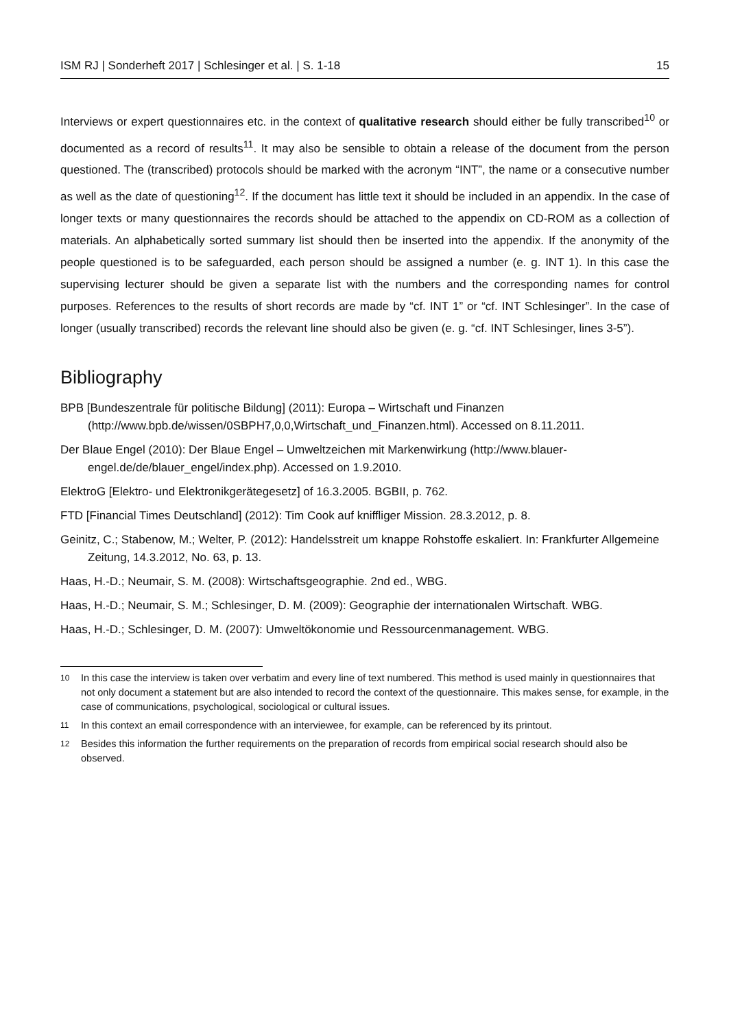ISM RJ | Sonderheft 2017 | Schlesinger et al. | S. 1-18 15
Interviews or expert questionnaires etc. in the context of qualitative research should either be fully transcribed<sup>10</sup> or documented as a record of results<sup>11</sup>. It may also be sensible to obtain a release of the document from the person questioned. The (transcribed) protocols should be marked with the acronym “INT”, the name or a consecutive number as well as the date of questioning<sup>12</sup>. If the document has little text it should be included in an appendix. In the case of longer texts or many questionnaires the records should be attached to the appendix on CD-ROM as a collection of materials. An alphabetically sorted summary list should then be inserted into the appendix. If the anonymity of the people questioned is to be safeguarded, each person should be assigned a number (e. g. INT 1). In this case the supervising lecturer should be given a separate list with the numbers and the corresponding names for control purposes. References to the results of short records are made by “cf. INT 1” or “cf. INT Schlesinger”. In the case of longer (usually transcribed) records the relevant line should also be given (e. g. “cf. INT Schlesinger, lines 3-5”).
Bibliography
BPB [Bundeszentrale für politische Bildung] (2011): Europa – Wirtschaft und Finanzen (http://www.bpb.de/wissen/0SBPH7,0,0,Wirtschaft_und_Finanzen.html). Accessed on 8.11.2011.
Der Blaue Engel (2010): Der Blaue Engel – Umweltzeichen mit Markenwirkung (http://www.blauer-engel.de/de/blauer_engel/index.php). Accessed on 1.9.2010.
ElektroG [Elektro- und Elektronikgerätegesetz] of 16.3.2005. BGBII, p. 762.
FTD [Financial Times Deutschland] (2012): Tim Cook auf kniffliger Mission. 28.3.2012, p. 8.
Geinitz, C.; Stabenow, M.; Welter, P. (2012): Handelsstreit um knappe Rohstoffe eskaliert. In: Frankfurter Allgemeine Zeitung, 14.3.2012, No. 63, p. 13.
Haas, H.-D.; Neumair, S. M. (2008): Wirtschaftsgeographie. 2nd ed., WBG.
Haas, H.-D.; Neumair, S. M.; Schlesinger, D. M. (2009): Geographie der internationalen Wirtschaft. WBG.
Haas, H.-D.; Schlesinger, D. M. (2007): Umweltökonomie und Ressourcenmanagement. WBG.
<sup>10</sup> In this case the interview is taken over verbatim and every line of text numbered. This method is used mainly in questionnaires that not only document a statement but are also intended to record the context of the questionnaire. This makes sense, for example, in the case of communications, psychological, sociological or cultural issues.
<sup>11</sup> In this context an email correspondence with an interviewee, for example, can be referenced by its printout.
<sup>12</sup> Besides this information the further requirements on the preparation of records from empirical social research should also be observed.